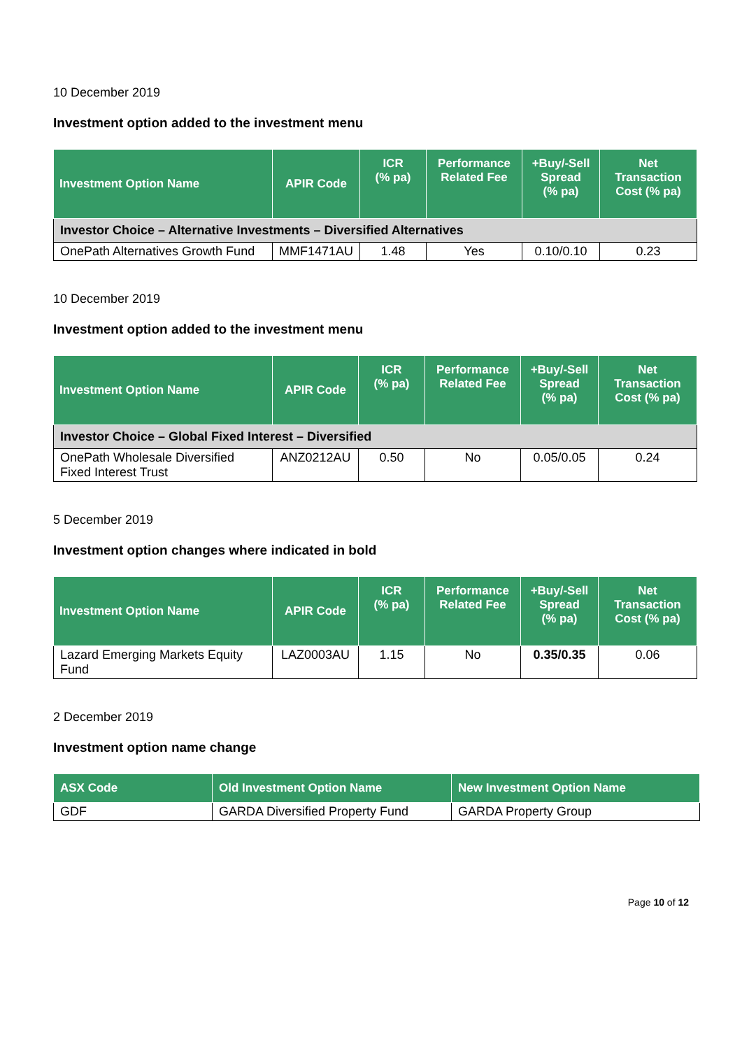10 December 2019
Investment option added to the investment menu
| Investment Option Name | APIR Code | ICR (% pa) | Performance Related Fee | +Buy/-Sell Spread (% pa) | Net Transaction Cost (% pa) |
| --- | --- | --- | --- | --- | --- |
| Investor Choice – Alternative Investments – Diversified Alternatives | | | | | |
| OnePath Alternatives Growth Fund | MMF1471AU | 1.48 | Yes | 0.10/0.10 | 0.23 |
10 December 2019
Investment option added to the investment menu
| Investment Option Name | APIR Code | ICR (% pa) | Performance Related Fee | +Buy/-Sell Spread (% pa) | Net Transaction Cost (% pa) |
| --- | --- | --- | --- | --- | --- |
| Investor Choice – Global Fixed Interest – Diversified | | | | | |
| OnePath Wholesale Diversified Fixed Interest Trust | ANZ0212AU | 0.50 | No | 0.05/0.05 | 0.24 |
5 December 2019
Investment option changes where indicated in bold
| Investment Option Name | APIR Code | ICR (% pa) | Performance Related Fee | +Buy/-Sell Spread (% pa) | Net Transaction Cost (% pa) |
| --- | --- | --- | --- | --- | --- |
| Lazard Emerging Markets Equity Fund | LAZ0003AU | 1.15 | No | 0.35/0.35 | 0.06 |
2 December 2019
Investment option name change
| ASX Code | Old Investment Option Name | New Investment Option Name |
| --- | --- | --- |
| GDF | GARDA Diversified Property Fund | GARDA Property Group |
Page 10 of 12